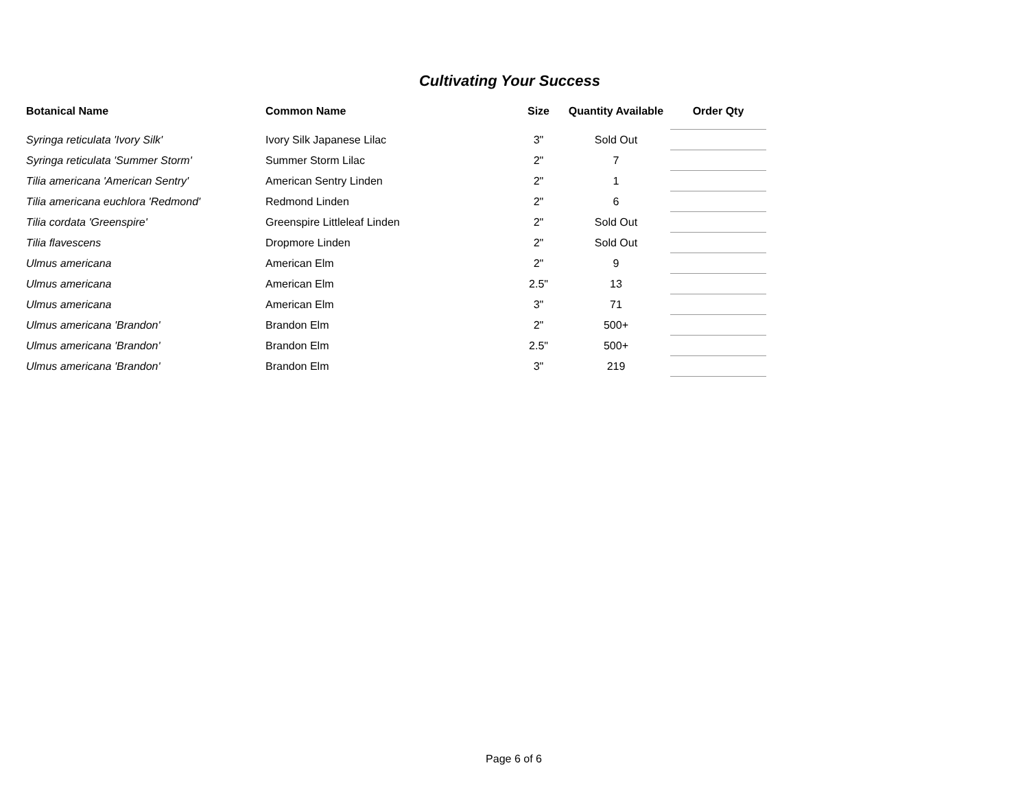Cultivating Your Success
| Botanical Name | Common Name | Size | Quantity Available | Order Qty |
| --- | --- | --- | --- | --- |
| Syringa reticulata 'Ivory Silk' | Ivory Silk Japanese Lilac | 3" | Sold Out | |
| Syringa reticulata 'Summer Storm' | Summer Storm Lilac | 2" | 7 | |
| Tilia americana 'American Sentry' | American Sentry Linden | 2" | 1 | |
| Tilia americana euchlora 'Redmond' | Redmond Linden | 2" | 6 | |
| Tilia cordata 'Greenspire' | Greenspire Littleleaf Linden | 2" | Sold Out | |
| Tilia flavescens | Dropmore Linden | 2" | Sold Out | |
| Ulmus americana | American Elm | 2" | 9 | |
| Ulmus americana | American Elm | 2.5" | 13 | |
| Ulmus americana | American Elm | 3" | 71 | |
| Ulmus americana 'Brandon' | Brandon Elm | 2" | 500+ | |
| Ulmus americana 'Brandon' | Brandon Elm | 2.5" | 500+ | |
| Ulmus americana 'Brandon' | Brandon Elm | 3" | 219 | |
Page 6 of 6